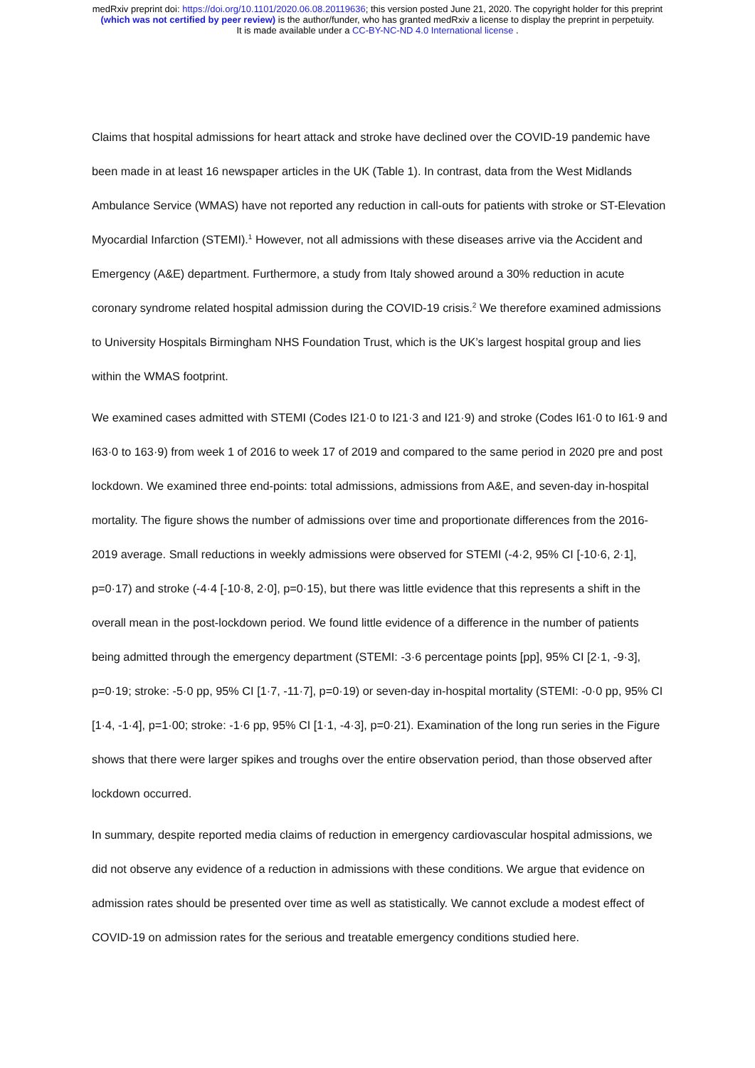medRxiv preprint doi: https://doi.org/10.1101/2020.06.08.20119636; this version posted June 21, 2020. The copyright holder for this preprint
(which was not certified by peer review) is the author/funder, who has granted medRxiv a license to display the preprint in perpetuity.
It is made available under a CC-BY-NC-ND 4.0 International license .
Claims that hospital admissions for heart attack and stroke have declined over the COVID-19 pandemic have been made in at least 16 newspaper articles in the UK (Table 1). In contrast, data from the West Midlands Ambulance Service (WMAS) have not reported any reduction in call-outs for patients with stroke or ST-Elevation Myocardial Infarction (STEMI).<sup>1</sup> However, not all admissions with these diseases arrive via the Accident and Emergency (A&E) department. Furthermore, a study from Italy showed around a 30% reduction in acute coronary syndrome related hospital admission during the COVID-19 crisis.<sup>2</sup> We therefore examined admissions to University Hospitals Birmingham NHS Foundation Trust, which is the UK’s largest hospital group and lies within the WMAS footprint.
We examined cases admitted with STEMI (Codes I21·0 to I21·3 and I21·9) and stroke (Codes I61·0 to I61·9 and I63·0 to 163·9) from week 1 of 2016 to week 17 of 2019 and compared to the same period in 2020 pre and post lockdown. We examined three end-points: total admissions, admissions from A&E, and seven-day in-hospital mortality. The figure shows the number of admissions over time and proportionate differences from the 2016-2019 average. Small reductions in weekly admissions were observed for STEMI (-4·2, 95% CI [-10·6, 2·1], p=0·17) and stroke (-4·4 [-10·8, 2·0], p=0·15), but there was little evidence that this represents a shift in the overall mean in the post-lockdown period. We found little evidence of a difference in the number of patients being admitted through the emergency department (STEMI: -3·6 percentage points [pp], 95% CI [2·1, -9·3], p=0·19; stroke: -5·0 pp, 95% CI [1·7, -11·7], p=0·19) or seven-day in-hospital mortality (STEMI: -0·0 pp, 95% CI [1·4, -1·4], p=1·00; stroke: -1·6 pp, 95% CI [1·1, -4·3], p=0·21). Examination of the long run series in the Figure shows that there were larger spikes and troughs over the entire observation period, than those observed after lockdown occurred.
In summary, despite reported media claims of reduction in emergency cardiovascular hospital admissions, we did not observe any evidence of a reduction in admissions with these conditions. We argue that evidence on admission rates should be presented over time as well as statistically. We cannot exclude a modest effect of COVID-19 on admission rates for the serious and treatable emergency conditions studied here.